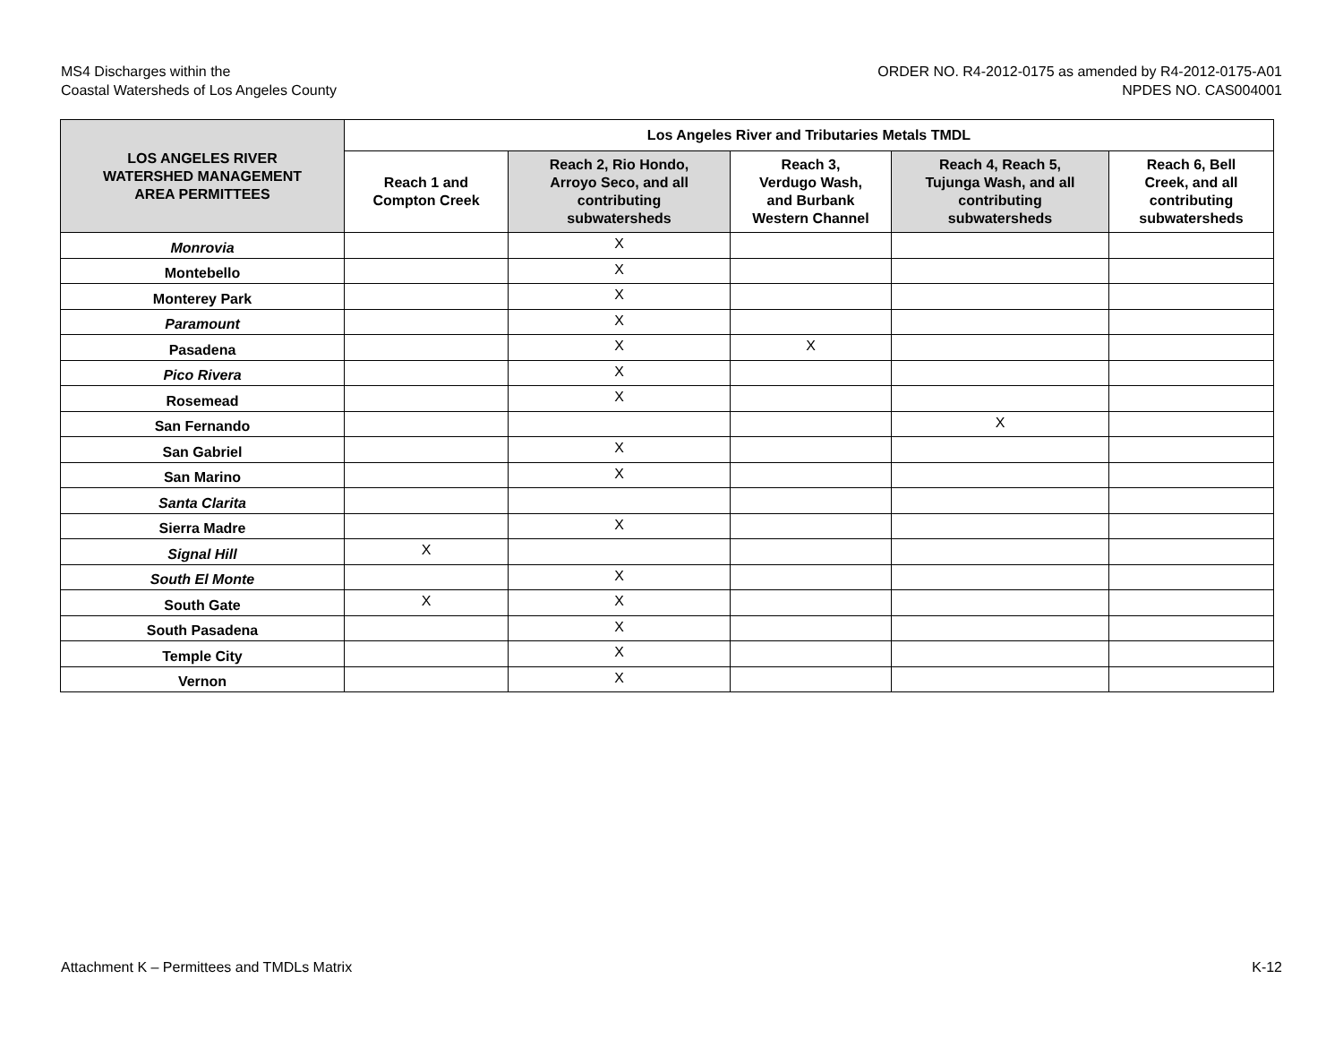MS4 Discharges within the
Coastal Watersheds of Los Angeles County
ORDER NO. R4-2012-0175 as amended by R4-2012-0175-A01
NPDES NO. CAS004001
| LOS ANGELES RIVER WATERSHED MANAGEMENT AREA PERMITTEES | Los Angeles River and Tributaries Metals TMDL | | | | |
| --- | --- | --- | --- | --- | --- |
| | Reach 1 and Compton Creek | Reach 2, Rio Hondo, Arroyo Seco, and all contributing subwatersheds | Reach 3, Verdugo Wash, and Burbank Western Channel | Reach 4, Reach 5, Tujunga Wash, and all contributing subwatersheds | Reach 6, Bell Creek, and all contributing subwatersheds |
| Monrovia | | X | | | |
| Montebello | | X | | | |
| Monterey Park | | X | | | |
| Paramount | | X | | | |
| Pasadena | | X | X | | |
| Pico Rivera | | X | | | |
| Rosemead | | X | | | |
| San Fernando | | | | X | |
| San Gabriel | | X | | | |
| San Marino | | X | | | |
| Santa Clarita | | | | | |
| Sierra Madre | | X | | | |
| Signal Hill | X | | | | |
| South El Monte | | X | | | |
| South Gate | X | X | | | |
| South Pasadena | | X | | | |
| Temple City | | X | | | |
| Vernon | | X | | | |
Attachment K – Permittees and TMDLs Matrix
K-12